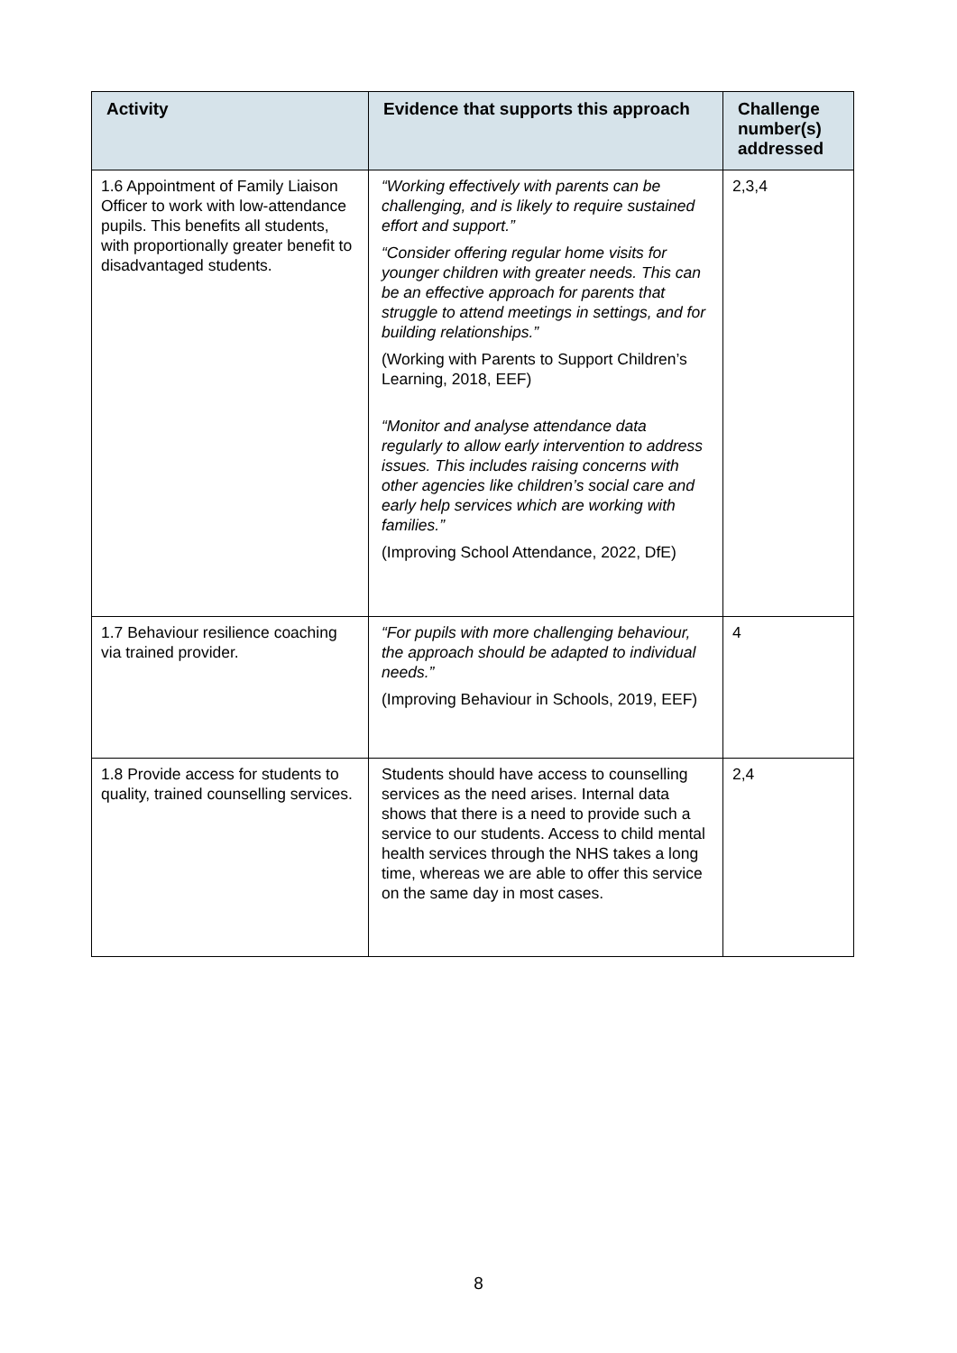| Activity | Evidence that supports this approach | Challenge number(s) addressed |
| --- | --- | --- |
| 1.6 Appointment of Family Liaison Officer to work with low-attendance pupils. This benefits all students, with proportionally greater benefit to disadvantaged students. | “Working effectively with parents can be challenging, and is likely to require sustained effort and support.” “Consider offering regular home visits for younger children with greater needs. This can be an effective approach for parents that struggle to attend meetings in settings, and for building relationships.” (Working with Parents to Support Children’s Learning, 2018, EEF) “Monitor and analyse attendance data regularly to allow early intervention to address issues. This includes raising concerns with other agencies like children’s social care and early help services which are working with families.” (Improving School Attendance, 2022, DfE) | 2,3,4 |
| 1.7 Behaviour resilience coaching via trained provider. | “For pupils with more challenging behaviour, the approach should be adapted to individual needs.” (Improving Behaviour in Schools, 2019, EEF) | 4 |
| 1.8 Provide access for students to quality, trained counselling services. | Students should have access to counselling services as the need arises. Internal data shows that there is a need to provide such a service to our students. Access to child mental health services through the NHS takes a long time, whereas we are able to offer this service on the same day in most cases. | 2,4 |
8